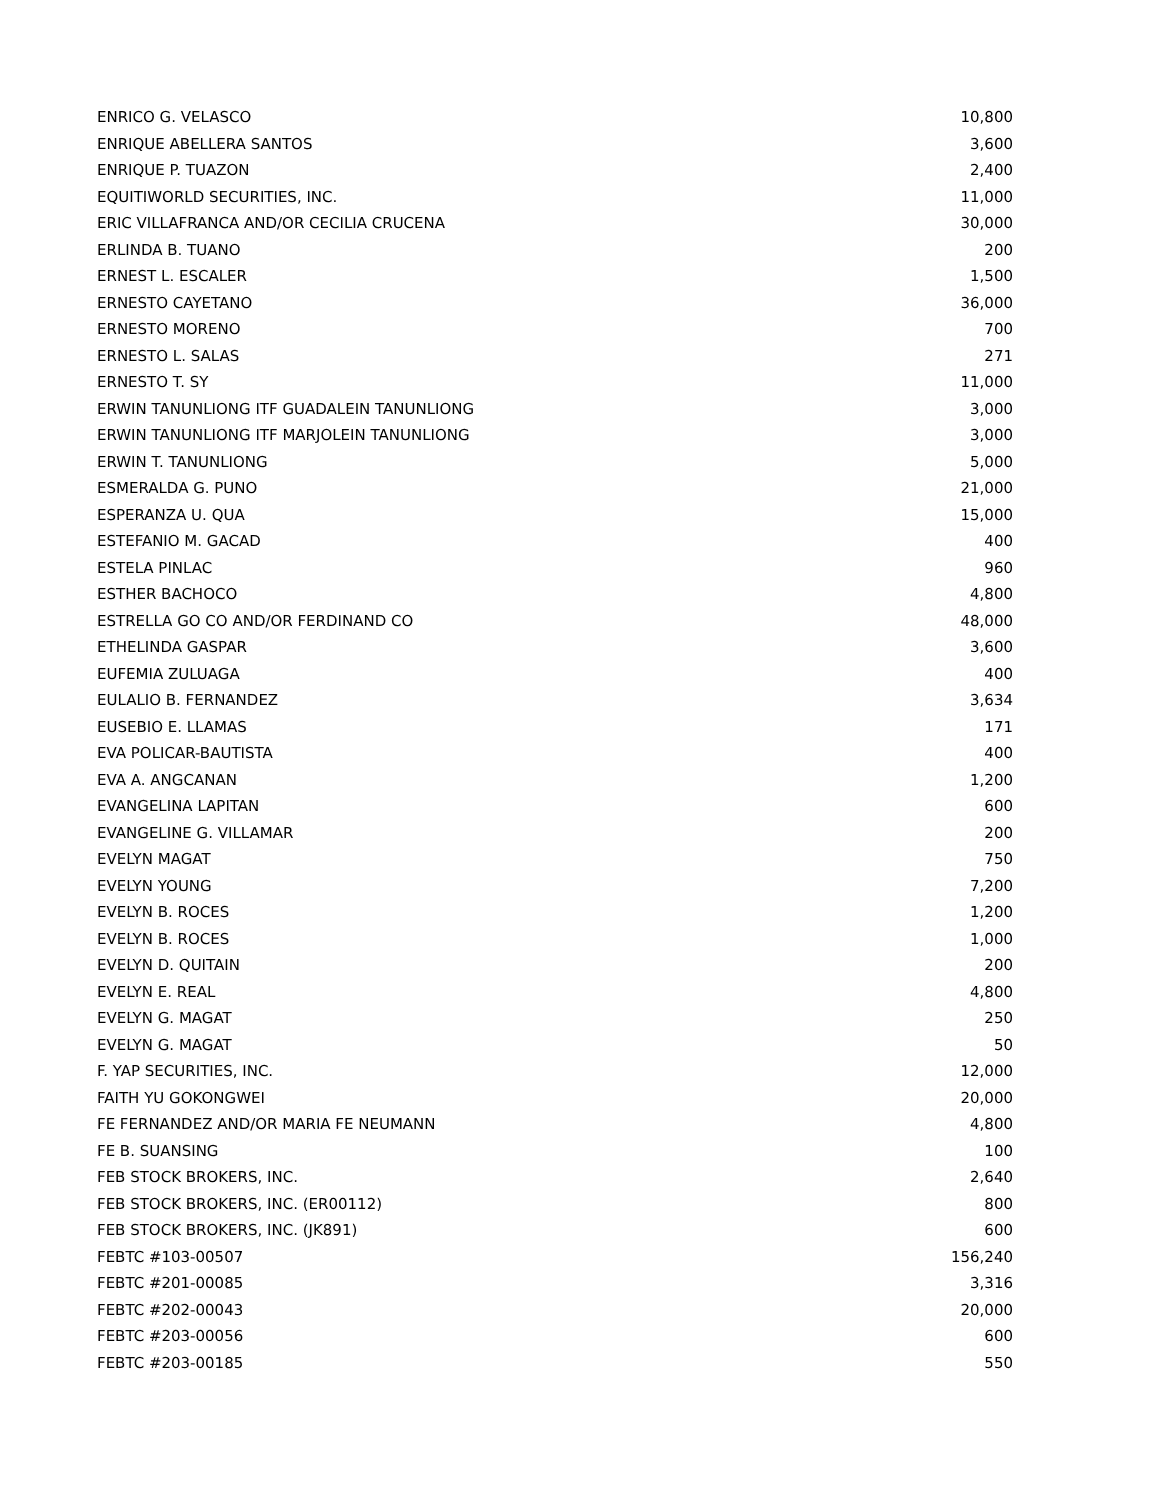| ENRICO G. VELASCO | 10,800 |
| ENRIQUE ABELLERA SANTOS | 3,600 |
| ENRIQUE P. TUAZON | 2,400 |
| EQUITIWORLD SECURITIES, INC. | 11,000 |
| ERIC VILLAFRANCA AND/OR CECILIA CRUCENA | 30,000 |
| ERLINDA B. TUANO | 200 |
| ERNEST L. ESCALER | 1,500 |
| ERNESTO CAYETANO | 36,000 |
| ERNESTO MORENO | 700 |
| ERNESTO L. SALAS | 271 |
| ERNESTO T. SY | 11,000 |
| ERWIN TANUNLIONG ITF GUADALEIN TANUNLIONG | 3,000 |
| ERWIN TANUNLIONG ITF MARJOLEIN TANUNLIONG | 3,000 |
| ERWIN T. TANUNLIONG | 5,000 |
| ESMERALDA G. PUNO | 21,000 |
| ESPERANZA U. QUA | 15,000 |
| ESTEFANIO M. GACAD | 400 |
| ESTELA PINLAC | 960 |
| ESTHER BACHOCO | 4,800 |
| ESTRELLA GO CO AND/OR FERDINAND CO | 48,000 |
| ETHELINDA GASPAR | 3,600 |
| EUFEMIA ZULUAGA | 400 |
| EULALIO B. FERNANDEZ | 3,634 |
| EUSEBIO E. LLAMAS | 171 |
| EVA POLICAR-BAUTISTA | 400 |
| EVA A. ANGCANAN | 1,200 |
| EVANGELINA LAPITAN | 600 |
| EVANGELINE G. VILLAMAR | 200 |
| EVELYN MAGAT | 750 |
| EVELYN YOUNG | 7,200 |
| EVELYN B. ROCES | 1,200 |
| EVELYN B. ROCES | 1,000 |
| EVELYN D. QUITAIN | 200 |
| EVELYN E. REAL | 4,800 |
| EVELYN G. MAGAT | 250 |
| EVELYN G. MAGAT | 50 |
| F. YAP SECURITIES, INC. | 12,000 |
| FAITH YU GOKONGWEI | 20,000 |
| FE FERNANDEZ AND/OR MARIA FE NEUMANN | 4,800 |
| FE B. SUANSING | 100 |
| FEB STOCK BROKERS, INC. | 2,640 |
| FEB STOCK BROKERS, INC. (ER00112) | 800 |
| FEB STOCK BROKERS, INC. (JK891) | 600 |
| FEBTC #103-00507 | 156,240 |
| FEBTC #201-00085 | 3,316 |
| FEBTC #202-00043 | 20,000 |
| FEBTC #203-00056 | 600 |
| FEBTC #203-00185 | 550 |